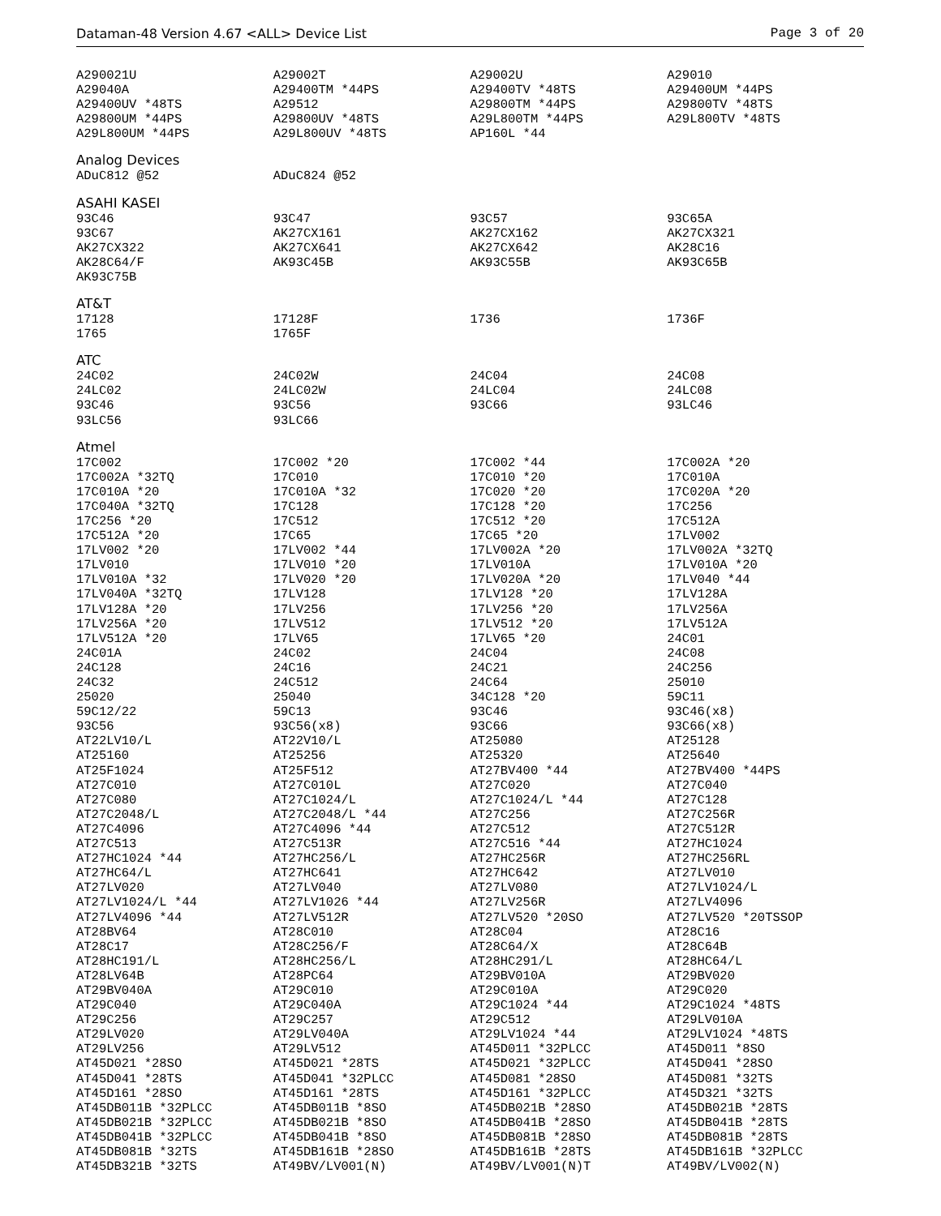Dataman-48 Version 4.67 <ALL> Device List Page 3 of 20
| A290021U | A29002T | A29002U | A29010 |
| A29040A | A29400TM *44PS | A29400TV *48TS | A29400UM *44PS |
| A29400UV *48TS | A29512 | A29800TM *44PS | A29800TV *48TS |
| A29800UM *44PS | A29800UV *48TS | A29L800TM *44PS | A29L800TV *48TS |
| A29L800UM *44PS | A29L800UV *48TS | AP160L *44 | |
Analog Devices
| ADuC812 @52 | ADuC824 @52 | | |
ASAHI KASEI
| 93C46 | 93C47 | 93C57 | 93C65A |
| 93C67 | AK27CX161 | AK27CX162 | AK27CX321 |
| AK27CX322 | AK27CX641 | AK27CX642 | AK28C16 |
| AK28C64/F | AK93C45B | AK93C55B | AK93C65B |
| AK93C75B | | | |
AT&T
| 17128 | 17128F | 1736 | 1736F |
| 1765 | 1765F | | |
ATC
| 24C02 | 24C02W | 24C04 | 24C08 |
| 24LC02 | 24LC02W | 24LC04 | 24LC08 |
| 93C46 | 93C56 | 93C66 | 93LC46 |
| 93LC56 | 93LC66 | | |
Atmel
| 17C002 | 17C002 *20 | 17C002 *44 | 17C002A *20 |
| 17C002A *32TQ | 17C010 | 17C010 *20 | 17C010A |
| 17C010A *20 | 17C010A *32 | 17C020 *20 | 17C020A *20 |
| 17C040A *32TQ | 17C128 | 17C128 *20 | 17C256 |
| 17C256 *20 | 17C512 | 17C512 *20 | 17C512A |
| 17C512A *20 | 17C65 | 17C65 *20 | 17LV002 |
| 17LV002 *20 | 17LV002 *44 | 17LV002A *20 | 17LV002A *32TQ |
| 17LV010 | 17LV010 *20 | 17LV010A | 17LV010A *20 |
| 17LV010A *32 | 17LV020 *20 | 17LV020A *20 | 17LV040 *44 |
| 17LV040A *32TQ | 17LV128 | 17LV128 *20 | 17LV128A |
| 17LV128A *20 | 17LV256 | 17LV256 *20 | 17LV256A |
| 17LV256A *20 | 17LV512 | 17LV512 *20 | 17LV512A |
| 17LV512A *20 | 17LV65 | 17LV65 *20 | 24C01 |
| 24C01A | 24C02 | 24C04 | 24C08 |
| 24C128 | 24C16 | 24C21 | 24C256 |
| 24C32 | 24C512 | 24C64 | 25010 |
| 25020 | 25040 | 34C128 *20 | 59C11 |
| 59C12/22 | 59C13 | 93C46 | 93C46(x8) |
| 93C56 | 93C56(x8) | 93C66 | 93C66(x8) |
| AT22LV10/L | AT22V10/L | AT25080 | AT25128 |
| AT25160 | AT25256 | AT25320 | AT25640 |
| AT25F1024 | AT25F512 | AT27BV400 *44 | AT27BV400 *44PS |
| AT27C010 | AT27C010L | AT27C020 | AT27C040 |
| AT27C080 | AT27C1024/L | AT27C1024/L *44 | AT27C128 |
| AT27C2048/L | AT27C2048/L *44 | AT27C256 | AT27C256R |
| AT27C4096 | AT27C4096 *44 | AT27C512 | AT27C512R |
| AT27C513 | AT27C513R | AT27C516 *44 | AT27HC1024 |
| AT27HC1024 *44 | AT27HC256/L | AT27HC256R | AT27HC256RL |
| AT27HC64/L | AT27HC641 | AT27HC642 | AT27LV010 |
| AT27LV020 | AT27LV040 | AT27LV080 | AT27LV1024/L |
| AT27LV1024/L *44 | AT27LV1026 *44 | AT27LV256R | AT27LV4096 |
| AT27LV4096 *44 | AT27LV512R | AT27LV520 *20SO | AT27LV520 *20TSSOP |
| AT28BV64 | AT28C010 | AT28C04 | AT28C16 |
| AT28C17 | AT28C256/F | AT28C64/X | AT28C64B |
| AT28HC191/L | AT28HC256/L | AT28HC291/L | AT28HC64/L |
| AT28LV64B | AT28PC64 | AT29BV010A | AT29BV020 |
| AT29BV040A | AT29C010 | AT29C010A | AT29C020 |
| AT29C040 | AT29C040A | AT29C1024 *44 | AT29C1024 *48TS |
| AT29C256 | AT29C257 | AT29C512 | AT29LV010A |
| AT29LV020 | AT29LV040A | AT29LV1024 *44 | AT29LV1024 *48TS |
| AT29LV256 | AT29LV512 | AT45D011 *32PLCC | AT45D011 *8SO |
| AT45D021 *28SO | AT45D021 *28TS | AT45D021 *32PLCC | AT45D041 *28SO |
| AT45D041 *28TS | AT45D041 *32PLCC | AT45D081 *28SO | AT45D081 *32TS |
| AT45D161 *28SO | AT45D161 *28TS | AT45D161 *32PLCC | AT45D321 *32TS |
| AT45DB011B *32PLCC | AT45DB011B *8SO | AT45DB021B *28SO | AT45DB021B *28TS |
| AT45DB021B *32PLCC | AT45DB021B *8SO | AT45DB041B *28SO | AT45DB041B *28TS |
| AT45DB041B *32PLCC | AT45DB041B *8SO | AT45DB081B *28SO | AT45DB081B *28TS |
| AT45DB081B *32TS | AT45DB161B *28SO | AT45DB161B *28TS | AT45DB161B *32PLCC |
| AT45DB321B *32TS | AT49BV/LV001(N) | AT49BV/LV001(N)T | AT49BV/LV002(N) |